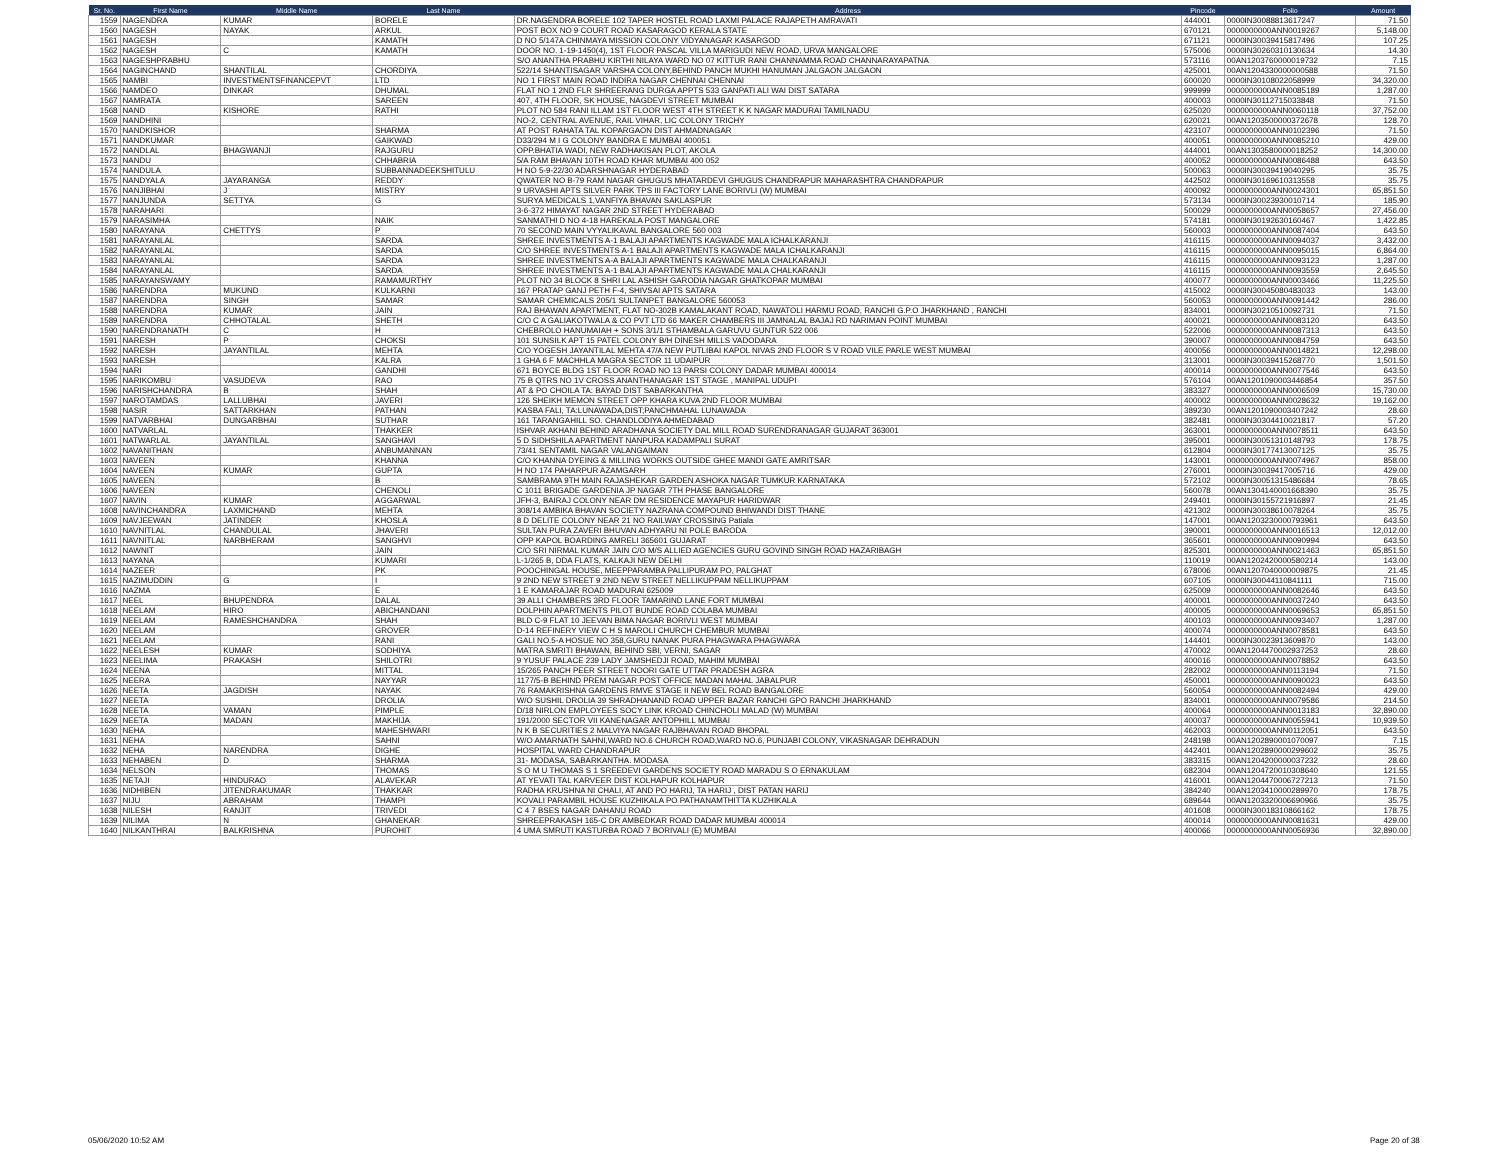| Sr. No. | First Name | Middle Name | Last Name | Address | Pincode | Folio | Amount |
| --- | --- | --- | --- | --- | --- | --- | --- |
| 1559 | NAGENDRA | KUMAR | BORELE | DR.NAGENDRA BORELE 102 TAPER HOSTEL ROAD LAXMI PALACE RAJAPETH AMRAVATI | 444001 | 0000IN30088813617247 | 71.50 |
| 1560 | NAGESH | NAYAK | ARKUL | POST BOX NO 9 COURT ROAD KASARAGOD KERALA STATE | 670121 | 0000000000ANN0019267 | 5,148.00 |
| 1561 | NAGESH | | KAMATH | D NO 5/147A CHINMAYA MISSION COLONY VIDYANAGAR KASARGOD | 671121 | 0000IN30039415817496 | 107.25 |
| 1562 | NAGESH | C | KAMATH | DOOR NO. 1-19-1450(4), 1ST FLOOR PASCAL VILLA MARIGUDI NEW ROAD, URVA MANGALORE | 575006 | 0000IN30260310130634 | 14.30 |
| 1563 | NAGESHPRABHU | | | S/O ANANTHA PRABHU KIRTHI NILAYA WARD NO 07 KITTUR RANI CHANNAMMA ROAD CHANNARAYAPATNA | 573116 | 00AN1203760000019732 | 7.15 |
| 1564 | NAGINCHAND | SHANTILAL | CHORDIYA | 522/14 SHANTISAGAR VARSHA COLONY,BEHIND PANCH MUKHI HANUMAN JALGAON JALGAON | 425001 | 00AN1204330000000588 | 71.50 |
| 1565 | NAMBI | INVESTMENTSFINANCEPVT | LTD | NO 1 FIRST MAIN ROAD INDIRA NAGAR CHENNAI CHENNAI | 600020 | 0000IN30108022058999 | 34,320.00 |
| 1566 | NAMDEO | DINKAR | DHUMAL | FLAT NO 1 2ND FLR SHREERANG DURGA APPTS 533 GANPATI ALI WAI DIST SATARA | 999999 | 0000000000ANN0085189 | 1,287.00 |
| 1567 | NAMRATA | | SAREEN | 407, 4TH FLOOR, SK HOUSE, NAGDEVI STREET MUMBAI | 400003 | 0000IN30112715033848 | 71.50 |
| 1568 | NAND | KISHORE | RATHI | PLOT NO 584 RANI ILLAM 1ST FLOOR WEST 4TH STREET K K NAGAR MADURAI TAMILNADU | 625020 | 0000000000ANN0060118 | 37,752.00 |
| 1569 | NANDHINI | | | NO-2, CENTRAL AVENUE, RAIL VIHAR, LIC COLONY TRICHY | 620021 | 00AN1203500000372678 | 128.70 |
| 1570 | NANDKISHOR | | SHARMA | AT POST RAHATA TAL KOPARGAON DIST AHMADNAGAR | 423107 | 0000000000ANN0102396 | 71.50 |
| 1571 | NANDKUMAR | | GAIKWAD | D33/294 M I G COLONY BANDRA E MUMBAI 400051 | 400051 | 0000000000ANN0085210 | 429.00 |
| 1572 | NANDLAL | BHAGWANJI | RAJGURU | OPP.BHATIA WADI, NEW RADHAKISAN PLOT, AKOLA | 444001 | 00AN1303580000018252 | 14,300.00 |
| 1573 | NANDU | | CHHABRIA | 5/A RAM BHAVAN 10TH ROAD KHAR MUMBAI 400 052 | 400052 | 0000000000ANN0086488 | 643.50 |
| 1574 | NANDULA | | SUBBANNADEEKSHITULU | H NO 5-9-22/30 ADARSHNAGAR HYDERABAD | 500063 | 0000IN30039419040295 | 35.75 |
| 1575 | NANDYALA | JAYARANGA | REDDY | QWATER NO B-79 RAM NAGAR GHUGUS MHATARDEVI GHUGUS CHANDRAPUR MAHARASHTRA CHANDRAPUR | 442502 | 0000IN30169610313558 | 35.75 |
| 1576 | NANJIBHAI | J | MISTRY | 9 URVASHI APTS SILVER PARK TPS III FACTORY LANE BORIVLI (W) MUMBAI | 400092 | 0000000000ANN0024301 | 65,851.50 |
| 1577 | NANJUNDA | SETTYA | G | SURYA MEDICALS 1,VANFIYA BHAVAN SAKLASPUR | 573134 | 0000IN30023930010714 | 185.90 |
| 1578 | NARAHARI | | | 3-6-372 HIMAYAT NAGAR 2ND STREET HYDERABAD | 500029 | 0000000000ANN0058657 | 27,456.00 |
| 1579 | NARASIMHA | | NAIK | SANMATHI D NO 4-18 HAREKALA POST MANGALORE | 574181 | 0000IN30192630160467 | 1,422.85 |
| 1580 | NARAYANA | CHETTYS | P | 70 SECOND MAIN VYYALIKAVAL BANGALORE 560 003 | 560003 | 0000000000ANN0087404 | 643.50 |
| 1581 | NARAYANLAL | | SARDA | SHREE INVESTMENTS A-1 BALAJI APARTMENTS KAGWADE MALA ICHALKARANJI | 416115 | 0000000000ANN0094037 | 3,432.00 |
| 1582 | NARAYANLAL | | SARDA | C/O SHREE INVESTMENTS A-1 BALAJI APARTMENTS KAGWADE MALA ICHALKARANJI | 416115 | 0000000000ANN0095015 | 6,864.00 |
| 1583 | NARAYANLAL | | SARDA | SHREE INVESTMENTS A-A BALAJI APARTMENTS KAGWADE MALA CHALKARANJI | 416115 | 0000000000ANN0093123 | 1,287.00 |
| 1584 | NARAYANLAL | | SARDA | SHREE INVESTMENTS A-1 BALAJI APARTMENTS KAGWADE MALA CHALKARANJI | 416115 | 0000000000ANN0093559 | 2,645.50 |
| 1585 | NARAYANSWAMY | | RAMAMURTHY | PLOT NO 34 BLOCK 8 SHRI LAL ASHISH GARODIA NAGAR GHATKOPAR MUMBAI | 400077 | 0000000000ANN0003466 | 11,225.50 |
| 1586 | NARENDRA | MUKUND | KULKARNI | 167 PRATAP GANJ PETH F-4, SHIVSAI APTS SATARA | 415002 | 0000IN30045080483033 | 143.00 |
| 1587 | NARENDRA | SINGH | SAMAR | SAMAR CHEMICALS 205/1 SULTANPET BANGALORE 560053 | 560053 | 0000000000ANN0091442 | 286.00 |
| 1588 | NARENDRA | KUMAR | JAIN | RAJ BHAWAN APARTMENT, FLAT NO-302B KAMALAKANT ROAD, NAWATOLI HARMU ROAD, RANCHI G.P.O JHARKHAND , RANCHI | 834001 | 0000IN30210510092731 | 71.50 |
| 1589 | NARENDRA | CHHOTALAL | SHETH | C/O C A GALIAKOTWALA & CO PVT LTD 66 MAKER CHAMBERS III JAMNALAL BAJAJ RD NARIMAN POINT MUMBAI | 400021 | 0000000000ANN0083120 | 643.50 |
| 1590 | NARENDRANATH | C | H | CHEBROLO HANUMAIAH + SONS 3/1/1 STHAMBALA GARUVU GUNTUR 522 006 | 522006 | 0000000000ANN0087313 | 643.50 |
| 1591 | NARESH | P | CHOKSI | 101 SUNSILK APT 15 PATEL COLONY B/H DINESH MILLS VADODARA | 390007 | 0000000000ANN0084759 | 643.50 |
| 1592 | NARESH | JAYANTILAL | MEHTA | C/O YOGESH JAYANTILAL MEHTA 47/A NEW PUTLIBAI KAPOL NIVAS 2ND FLOOR S V ROAD VILE PARLE WEST MUMBAI | 400056 | 0000000000ANN0014821 | 12,298.00 |
| 1593 | NARESH | | KALRA | 1 GHA 6 F MACHHLA MAGRA SECTOR 11 UDAIPUR | 313001 | 0000IN30039415268770 | 1,501.50 |
| 1594 | NARI | | GANDHI | 671 BOYCE BLDG 1ST FLOOR ROAD NO 13 PARSI COLONY DADAR MUMBAI 400014 | 400014 | 0000000000ANN0077546 | 643.50 |
| 1595 | NARIKOMBU | VASUDEVA | RAO | 75 B QTRS NO 1V CROSS ANANTHANAGAR 1ST STAGE , MANIPAL UDUPI | 576104 | 00AN1201090003446854 | 357.50 |
| 1596 | NARISHCHANDRA | B | SHAH | AT & PO CHOILA TA: BAYAD DIST SABARKANTHA | 383327 | 0000000000ANN0006509 | 15,730.00 |
| 1597 | NAROTAMDAS | LALLUBHAI | JAVERI | 126 SHEIKH MEMON STREET OPP KHARA KUVA 2ND FLOOR MUMBAI | 400002 | 0000000000ANN0028632 | 19,162.00 |
| 1598 | NASIR | SATTARKHAN | PATHAN | KASBA FALI, TA:LUNAWADA,DIST;PANCHMAHAL LUNAWADA | 389230 | 00AN1201090003407242 | 28.60 |
| 1599 | NATVARBHAI | DUNGARBHAI | SUTHAR | 161 TARANGAHILL SO. CHANDLODIYA AHMEDABAD | 382481 | 0000IN30304410021817 | 57.20 |
| 1600 | NATVARLAL | | THAKKER | ISHVAR AKHANI BEHIND ARADHANA SOCIETY DAL MILL ROAD SURENDRANAGAR GUJARAT 363001 | 363001 | 0000000000ANN0078511 | 643.50 |
| 1601 | NATWARLAL | JAYANTILAL | SANGHAVI | 5 D SIDHSHILA APARTMENT NANPURA KADAMPALI SURAT | 395001 | 0000IN30051310148793 | 178.75 |
| 1602 | NAVANITHAN | | ANBUMANNAN | 73/41 SENTAMIL NAGAR VALANGAIMAN | 612804 | 0000IN30177413007125 | 35.75 |
| 1603 | NAVEEN | | KHANNA | C/O KHANNA DYEING & MILLING WORKS OUTSIDE GHEE MANDI GATE AMRITSAR | 143001 | 0000000000ANN0074967 | 858.00 |
| 1604 | NAVEEN | KUMAR | GUPTA | H NO 174 PAHARPUR AZAMGARH | 276001 | 0000IN30039417005716 | 429.00 |
| 1605 | NAVEEN | | B | SAMBRAMA 9TH MAIN RAJASHEKAR GARDEN ASHOKA NAGAR TUMKUR KARNATAKA | 572102 | 0000IN30051315486684 | 78.65 |
| 1606 | NAVEEN | | CHENOLI | C 1011 BRIGADE GARDENIA JP NAGAR 7TH PHASE BANGALORE | 560078 | 00AN1304140001668390 | 35.75 |
| 1607 | NAVIN | KUMAR | AGGARWAL | JFH-3, BAIRAJ COLONY NEAR DM RESIDENCE MAYAPUR HARIDWAR | 249401 | 0000IN30155721916897 | 21.45 |
| 1608 | NAVINCHANDRA | LAXMICHAND | MEHTA | 308/14 AMBIKA BHAVAN SOCIETY NAZRANA COMPOUND BHIWANDI DIST THANE | 421302 | 0000IN30038610078264 | 35.75 |
| 1609 | NAVJEEWAN | JATINDER | KHOSLA | 8 D DELITE COLONY NEAR 21 NO RAILWAY CROSSING Patiala | 147001 | 00AN1203230000793961 | 643.50 |
| 1610 | NAVNITLAL | CHANDULAL | JHAVERI | SULTAN PURA ZAVERI BHUVAN ADHYARU NI POLE BARODA | 390001 | 0000000000ANN0016513 | 12,012.00 |
| 1611 | NAVNITLAL | NARBHERAM | SANGHVI | OPP KAPOL BOARDING AMRELI 365601 GUJARAT | 365601 | 0000000000ANN0090994 | 643.50 |
| 1612 | NAWNIT | | JAIN | C/O SRI NIRMAL KUMAR JAIN C/O M/S ALLIED AGENCIES GURU GOVIND SINGH ROAD HAZARIBAGH | 825301 | 0000000000ANN0021463 | 65,851.50 |
| 1613 | NAYANA | | KUMARI | L-1/265 B, DDA FLATS, KALKAJI NEW DELHI | 110019 | 00AN1202420000580214 | 143.00 |
| 1614 | NAZEER | | PK | POOCHINGAL HOUSE, MEEPPARAMBA PALLIPURAM PO, PALGHAT | 678006 | 00AN1207040000009875 | 21.45 |
| 1615 | NAZIMUDDIN | G | I | 9 2ND NEW STREET 9 2ND NEW STREET NELLIKUPPAM NELLIKUPPAM | 607105 | 0000IN30044110841111 | 715.00 |
| 1616 | NAZMA | | E | 1 E KAMARAJAR ROAD MADURAI 625009 | 625009 | 0000000000ANN0082646 | 643.50 |
| 1617 | NEEL | BHUPENDRA | DALAL | 39 ALLI CHAMBERS 3RD FLOOR TAMARIND LANE FORT MUMBAI | 400001 | 0000000000ANN0037240 | 643.50 |
| 1618 | NEELAM | HIRO | ABICHANDANI | DOLPHIN APARTMENTS PILOT BUNDE ROAD COLABA MUMBAI | 400005 | 0000000000ANN0069653 | 65,851.50 |
| 1619 | NEELAM | RAMESHCHANDRA | SHAH | BLD C-9 FLAT 10 JEEVAN BIMA NAGAR BORIVLI WEST MUMBAI | 400103 | 0000000000ANN0093407 | 1,287.00 |
| 1620 | NEELAM | | GROVER | D-14 REFINERY VIEW C H S MAROLI CHURCH CHEMBUR MUMBAI | 400074 | 0000000000ANN0078581 | 643.50 |
| 1621 | NEELAM | | RANI | GALI NO.5-A HOSUE NO 358,GURU NANAK PURA PHAGWARA PHAGWARA | 144401 | 0000IN30023913609870 | 143.00 |
| 1622 | NEELESH | KUMAR | SODHIYA | MATRA SMRITI BHAWAN, BEHIND SBI, VERNI, SAGAR | 470002 | 00AN1204470002937253 | 28.60 |
| 1623 | NEELIMA | PRAKASH | SHILOTRI | 9 YUSUF PALACE 239 LADY JAMSHEDJI ROAD, MAHIM MUMBAI | 400016 | 0000000000ANN0078852 | 643.50 |
| 1624 | NEENA | | MITTAL | 15/265 PANCH PEER STREET NOORI GATE UTTAR PRADESH AGRA | 282002 | 0000000000ANN0113194 | 71.50 |
| 1625 | NEERA | | NAYYAR | 1177/5-B BEHIND PREM NAGAR POST OFFICE MADAN MAHAL JABALPUR | 450001 | 0000000000ANN0090023 | 643.50 |
| 1626 | NEETA | JAGDISH | NAYAK | 76 RAMAKRISHNA GARDENS RMVE STAGE II NEW BEL ROAD BANGALORE | 560054 | 0000000000ANN0082494 | 429.00 |
| 1627 | NEETA | | DROLIA | W/O SUSHIL DROLIA 39 SHRADHANAND ROAD UPPER BAZAR RANCHI GPO RANCHI JHARKHAND | 834001 | 0000000000ANN0079586 | 214.50 |
| 1628 | NEETA | VAMAN | PIMPLE | D/18 NIRLON EMPLOYEES SOCY LINK KROAD CHINCHOLI MALAD (W) MUMBAI | 400064 | 0000000000ANN0013183 | 32,890.00 |
| 1629 | NEETA | MADAN | MAKHIJA | 191/2000 SECTOR VII KANENAGAR ANTOPHILL MUMBAI | 400037 | 0000000000ANN0055941 | 10,939.50 |
| 1630 | NEHA | | MAHESHWARI | N K B SECURITIES 2 MALVIYA NAGAR RAJBHAVAN ROAD BHOPAL | 462003 | 0000000000ANN0112051 | 643.50 |
| 1631 | NEHA | | SAHNI | W/O AMARNATH SAHNI,WARD NO.6 CHURCH ROAD,WARD NO.6, PUNJABI COLONY, VIKASNAGAR DEHRADUN | 248198 | 00AN1202890001070097 | 7.15 |
| 1632 | NEHA | NARENDRA | DIGHE | HOSPITAL WARD CHANDRAPUR | 442401 | 00AN1202890000299602 | 35.75 |
| 1633 | NEHABEN | D | SHARMA | 31- MODASA, SABARKANTHA. MODASA | 383315 | 00AN1204200000037232 | 28.60 |
| 1634 | NELSON | | THOMAS | S O M U THOMAS S 1 SREEDEVI GARDENS SOCIETY ROAD MARADU S O ERNAKULAM | 682304 | 00AN1204720010308640 | 121.55 |
| 1635 | NETAJI | HINDURAO | ALAVEKAR | AT YEVATI TAL KARVEER DIST KOLHAPUR KOLHAPUR | 416001 | 00AN1204470006727213 | 71.50 |
| 1636 | NIDHIBEN | JITENDRAKUMAR | THAKKAR | RADHA KRUSHNA NI CHALI, AT AND PO HARIJ, TA HARIJ , DIST PATAN HARIJ | 384240 | 00AN1203410000289970 | 178.75 |
| 1637 | NIJU | ABRAHAM | THAMPI | KOVALI PARAMBIL HOUSE KUZHIKALA PO PATHANAMTHITTA KUZHIKALA | 689644 | 00AN1203320006690966 | 35.75 |
| 1638 | NILESH | RANJIT | TRIVEDI | C 4 7 BSES NAGAR DAHANU ROAD | 401608 | 0000IN30018310866162 | 178.75 |
| 1639 | NILIMA | N | GHANEKAR | SHREEPRAKASH 165-C DR AMBEDKAR ROAD DADAR MUMBAI 400014 | 400014 | 0000000000ANN0081631 | 429.00 |
| 1640 | NILKANTHRAI | BALKRISHNA | PUROHIT | 4 UMA SMRUTI KASTURBA ROAD 7 BORIVALI (E) MUMBAI | 400066 | 0000000000ANN0056936 | 32,890.00 |
05/06/2020 10:52 AM Page 20 of 38